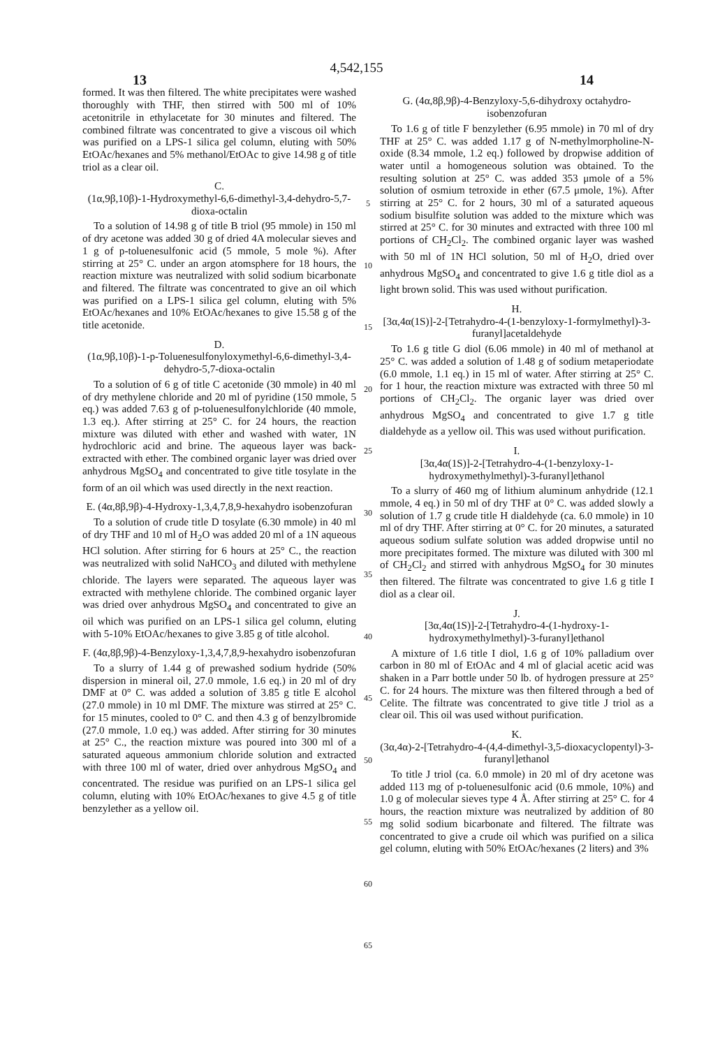4,542,155
13 14
formed. It was then filtered. The white precipitates were washed thoroughly with THF, then stirred with 500 ml of 10% acetonitrile in ethylacetate for 30 minutes and filtered. The combined filtrate was concentrated to give a viscous oil which was purified on a LPS-1 silica gel column, eluting with 50% EtOAc/hexanes and 5% methanol/EtOAc to give 14.98 g of title triol as a clear oil.
C.
(1α,9β,10β)-1-Hydroxymethyl-6,6-dimethyl-3,4-dehydro-5,7-dioxa-octalin
To a solution of 14.98 g of title B triol (95 mmole) in 150 ml of dry acetone was added 30 g of dried 4A molecular sieves and 1 g of p-toluenesulfonic acid (5 mmole, 5 mole %). After stirring at 25° C. under an argon atomsphere for 18 hours, the reaction mixture was neutralized with solid sodium bicarbonate and filtered. The filtrate was concentrated to give an oil which was purified on a LPS-1 silica gel column, eluting with 5% EtOAc/hexanes and 10% EtOAc/hexanes to give 15.58 g of the title acetonide.
D.
(1α,9β,10β)-1-p-Toluenesulfonyloxymethyl-6,6-dimethyl-3,4-dehydro-5,7-dioxa-octalin
To a solution of 6 g of title C acetonide (30 mmole) in 40 ml of dry methylene chloride and 20 ml of pyridine (150 mmole, 5 eq.) was added 7.63 g of p-toluenesulfonylchloride (40 mmole, 1.3 eq.). After stirring at 25° C. for 24 hours, the reaction mixture was diluted with ether and washed with water, 1N hydrochloric acid and brine. The aqueous layer was back-extracted with ether. The combined organic layer was dried over anhydrous MgSO<sub>4</sub> and concentrated to give title tosylate in the form of an oil which was used directly in the next reaction.
E. (4α,8β,9β)-4-Hydroxy-1,3,4,7,8,9-hexahydro isobenzofuran
To a solution of crude title D tosylate (6.30 mmole) in 40 ml of dry THF and 10 ml of H<sub>2</sub>O was added 20 ml of a 1N aqueous HCl solution. After stirring for 6 hours at 25° C., the reaction was neutralized with solid NaHCO<sub>3</sub> and diluted with methylene chloride. The layers were separated. The aqueous layer was extracted with methylene chloride. The combined organic layer was dried over anhydrous MgSO<sub>4</sub> and concentrated to give an oil which was purified on an LPS-1 silica gel column, eluting with 5-10% EtOAc/hexanes to give 3.85 g of title alcohol.
F. (4α,8β,9β)-4-Benzyloxy-1,3,4,7,8,9-hexahydro isobenzofuran
To a slurry of 1.44 g of prewashed sodium hydride (50% dispersion in mineral oil, 27.0 mmole, 1.6 eq.) in 20 ml of dry DMF at 0° C. was added a solution of 3.85 g title E alcohol (27.0 mmole) in 10 ml DMF. The mixture was stirred at 25° C. for 15 minutes, cooled to 0° C. and then 4.3 g of benzylbromide (27.0 mmole, 1.0 eq.) was added. After stirring for 30 minutes at 25° C., the reaction mixture was poured into 300 ml of a saturated aqueous ammonium chloride solution and extracted with three 100 ml of water, dried over anhydrous MgSO<sub>4</sub> and concentrated. The residue was purified on an LPS-1 silica gel column, eluting with 10% EtOAc/hexanes to give 4.5 g of title benzylether as a yellow oil.
5
10
15
20
25
30
35
40
45
50
55
60
65
G. (4α,8β,9β)-4-Benzyloxy-5,6-dihydroxy octahydro-isobenzofuran
To 1.6 g of title F benzylether (6.95 mmole) in 70 ml of dry THF at 25° C. was added 1.17 g of N-methylmorpholine-N-oxide (8.34 mmole, 1.2 eq.) followed by dropwise addition of water until a homogeneous solution was obtained. To the resulting solution at 25° C. was added 353 μmole of a 5% solution of osmium tetroxide in ether (67.5 μmole, 1%). After stirring at 25° C. for 2 hours, 30 ml of a saturated aqueous sodium bisulfite solution was added to the mixture which was stirred at 25° C. for 30 minutes and extracted with three 100 ml portions of CH<sub>2</sub>Cl<sub>2</sub>. The combined organic layer was washed with 50 ml of 1N HCl solution, 50 ml of H<sub>2</sub>O, dried over anhydrous MgSO<sub>4</sub> and concentrated to give 1.6 g title diol as a light brown solid. This was used without purification.
H.
[3α,4α(1S)]-2-[Tetrahydro-4-(1-benzyloxy-1-formylmethyl)-3-furanyl]acetaldehyde
To 1.6 g title G diol (6.06 mmole) in 40 ml of methanol at 25° C. was added a solution of 1.48 g of sodium metaperiodate (6.0 mmole, 1.1 eq.) in 15 ml of water. After stirring at 25° C. for 1 hour, the reaction mixture was extracted with three 50 ml portions of CH<sub>2</sub>Cl<sub>2</sub>. The organic layer was dried over anhydrous MgSO<sub>4</sub> and concentrated to give 1.7 g title dialdehyde as a yellow oil. This was used without purification.
I.
[3α,4α(1S)]-2-[Tetrahydro-4-(1-benzyloxy-1-hydroxymethylmethyl)-3-furanyl]ethanol
To a slurry of 460 mg of lithium aluminum anhydride (12.1 mmole, 4 eq.) in 50 ml of dry THF at 0° C. was added slowly a solution of 1.7 g crude title H dialdehyde (ca. 6.0 mmole) in 10 ml of dry THF. After stirring at 0° C. for 20 minutes, a saturated aqueous sodium sulfate solution was added dropwise until no more precipitates formed. The mixture was diluted with 300 ml of CH<sub>2</sub>Cl<sub>2</sub> and stirred with anhydrous MgSO<sub>4</sub> for 30 minutes then filtered. The filtrate was concentrated to give 1.6 g title I diol as a clear oil.
J.
[3α,4α(1S)]-2-[Tetrahydro-4-(1-hydroxy-1-hydroxymethylmethyl)-3-furanyl]ethanol
A mixture of 1.6 title I diol, 1.6 g of 10% palladium over carbon in 80 ml of EtOAc and 4 ml of glacial acetic acid was shaken in a Parr bottle under 50 lb. of hydrogen pressure at 25° C. for 24 hours. The mixture was then filtered through a bed of Celite. The filtrate was concentrated to give title J triol as a clear oil. This oil was used without purification.
K.
(3α,4α)-2-[Tetrahydro-4-(4,4-dimethyl-3,5-dioxacyclopentyl)-3-furanyl]ethanol
To title J triol (ca. 6.0 mmole) in 20 ml of dry acetone was added 113 mg of p-toluenesulfonic acid (0.6 mmole, 10%) and 1.0 g of molecular sieves type 4 Å. After stirring at 25° C. for 4 hours, the reaction mixture was neutralized by addition of 80 mg solid sodium bicarbonate and filtered. The filtrate was concentrated to give a crude oil which was purified on a silica gel column, eluting with 50% EtOAc/hexanes (2 liters) and 3%